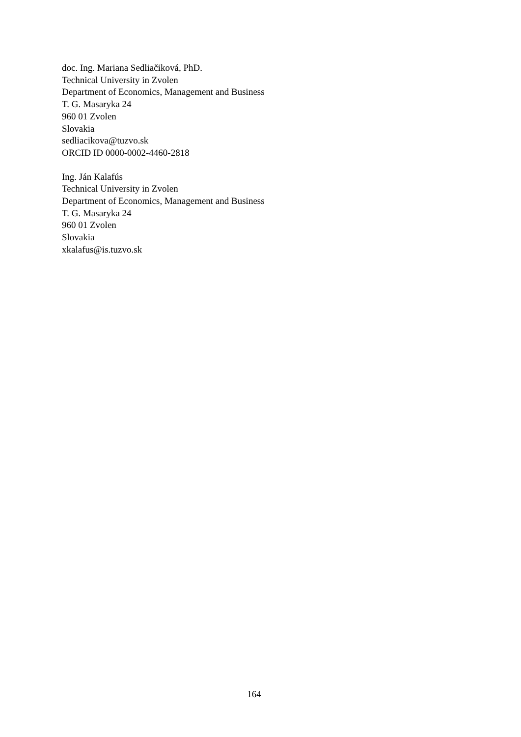doc. Ing. Mariana Sedliačiková, PhD.
Technical University in Zvolen
Department of Economics, Management and Business
T. G. Masaryka 24
960 01 Zvolen
Slovakia
sedliacikova@tuzvo.sk
ORCID ID 0000-0002-4460-2818
Ing. Ján Kalafús
Technical University in Zvolen
Department of Economics, Management and Business
T. G. Masaryka 24
960 01 Zvolen
Slovakia
xkalafus@is.tuzvo.sk
164